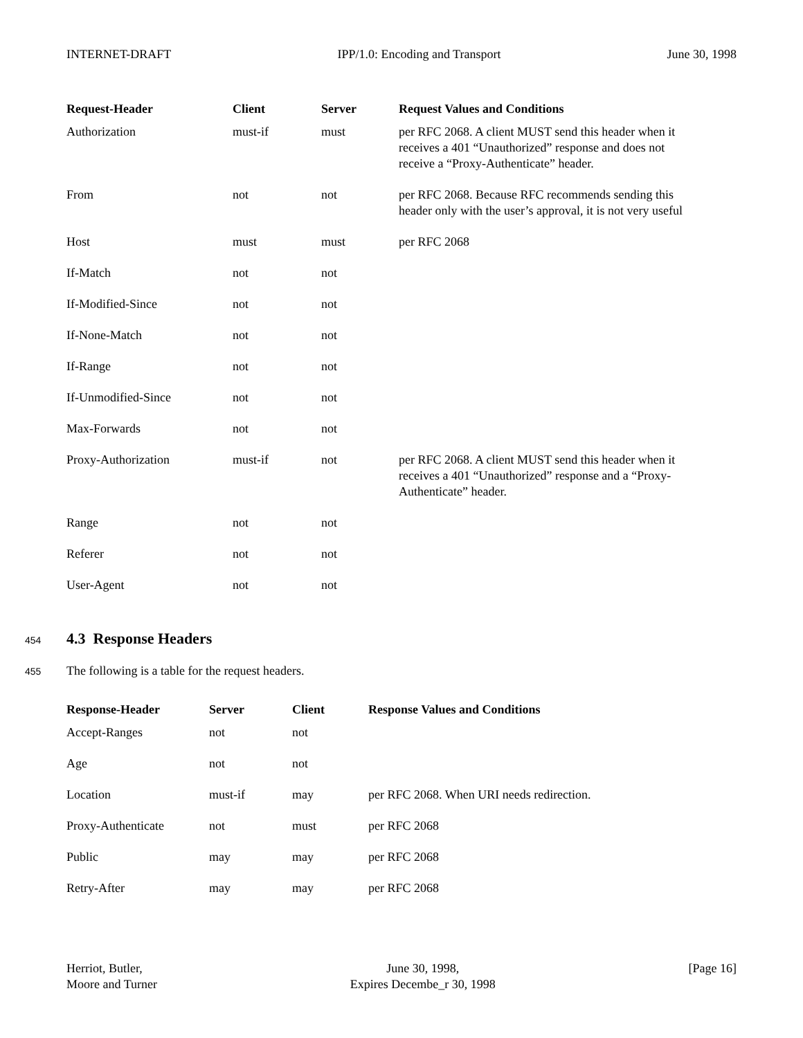INTERNET-DRAFT IPP/1.0: Encoding and Transport June 30, 1998
| Request-Header | Client | Server | Request Values and Conditions |
| --- | --- | --- | --- |
| Authorization | must-if | must | per RFC 2068. A client MUST send this header when it receives a 401 “Unauthorized” response and does not receive a “Proxy-Authenticate” header. |
| From | not | not | per RFC 2068. Because RFC recommends sending this header only with the user’s approval, it is not very useful |
| Host | must | must | per RFC 2068 |
| If-Match | not | not | |
| If-Modified-Since | not | not | |
| If-None-Match | not | not | |
| If-Range | not | not | |
| If-Unmodified-Since | not | not | |
| Max-Forwards | not | not | |
| Proxy-Authorization | must-if | not | per RFC 2068. A client MUST send this header when it receives a 401 “Unauthorized” response and a “Proxy-Authenticate” header. |
| Range | not | not | |
| Referer | not | not | |
| User-Agent | not | not | |
454 4.3 Response Headers
455
The following is a table for the request headers.
| Response-Header | Server | Client | Response Values and Conditions |
| --- | --- | --- | --- |
| Accept-Ranges | not | not | |
| Age | not | not | |
| Location | must-if | may | per RFC 2068. When URI needs redirection. |
| Proxy-Authenticate | not | must | per RFC 2068 |
| Public | may | may | per RFC 2068 |
| Retry-After | may | may | per RFC 2068 |
Herriot, Butler,
Moore and Turner June 30, 1998,
Expires Decembe_r 30, 1998 [Page 16]